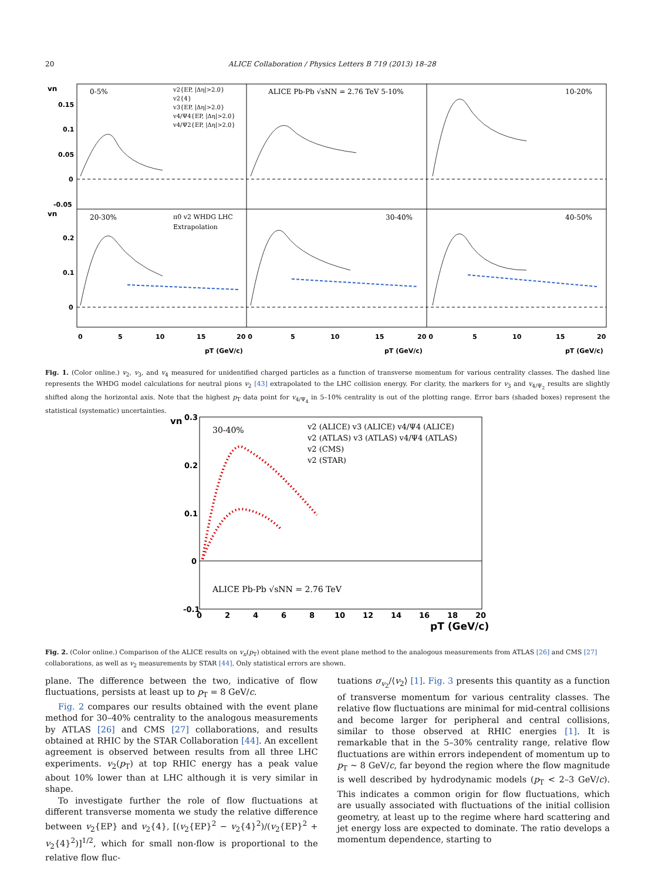20 ALICE Collaboration / Physics Letters B 719 (2013) 18–28
0-5%
ALICE Pb-Pb √sNN = 2.76 TeV 5-10%
10-20%
20-30%
30-40%
40-50%
v2{EP, |Δη|>2.0}
v2{4}
v3{EP, |Δη|>2.0}
v4/Ψ4{EP, |Δη|>2.0}
v4/Ψ2{EP, |Δη|>2.0}
π0 v2 WHDG LHC
Extrapolation
vn
vn
0.15
0.1
0.05
0
-0.05
0.2
0.1
0
0
5
10
15
20 0
5
10
15
20 0
5
10
15
20
pT (GeV/c)
pT (GeV/c)
pT (GeV/c)
Fig. 1. (Color online.) v<sub>2</sub>, v<sub>3</sub>, and v<sub>4</sub> measured for unidentified charged particles as a function of transverse momentum for various centrality classes. The dashed line represents the WHDG model calculations for neutral pions v<sub>2</sub> [43] extrapolated to the LHC collision energy. For clarity, the markers for v<sub>3</sub> and v<sub>4/Ψ<sub>2</sub></sub> results are slightly shifted along the horizontal axis. Note that the highest p<sub>T</sub> data point for v<sub>4/Ψ<sub>4</sub></sub> in 5–10% centrality is out of the plotting range. Error bars (shaded boxes) represent the statistical (systematic) uncertainties.
30-40%
v2 (ALICE) v3 (ALICE) v4/Ψ4 (ALICE)
v2 (ATLAS) v3 (ATLAS) v4/Ψ4 (ATLAS)
v2 (CMS)
v2 (STAR)
ALICE Pb-Pb √sNN = 2.76 TeV
vn
0.3
0.2
0.1
0
-0.1
0
2
4
6
8
10
12
14
16
18
20
pT (GeV/c)
Fig. 2. (Color online.) Comparison of the ALICE results on v<sub>n</sub>(p<sub>T</sub>) obtained with the event plane method to the analogous measurements from ATLAS [26] and CMS [27] collaborations, as well as v<sub>2</sub> measurements by STAR [44]. Only statistical errors are shown.
plane. The difference between the two, indicative of flow fluctuations, persists at least up to p<sub>T</sub> = 8 GeV/c.
Fig. 2 compares our results obtained with the event plane method for 30–40% centrality to the analogous measurements by ATLAS [26] and CMS [27] collaborations, and results obtained at RHIC by the STAR Collaboration [44]. An excellent agreement is observed between results from all three LHC experiments. v<sub>2</sub>(p<sub>T</sub>) at top RHIC energy has a peak value about 10% lower than at LHC although it is very similar in shape.
To investigate further the role of flow fluctuations at different transverse momenta we study the relative difference between v<sub>2</sub>{EP} and v<sub>2</sub>{4}, [(v<sub>2</sub>{EP}<sup>2</sup> − v<sub>2</sub>{4}<sup>2</sup>)/(v<sub>2</sub>{EP}<sup>2</sup> + v<sub>2</sub>{4}<sup>2</sup>)]<sup>1/2</sup>, which for small non-flow is proportional to the relative flow fluc-
tuations σ<sub>v<sub>2</sub></sub>/⟨v<sub>2</sub>⟩ [1]. Fig. 3 presents this quantity as a function of transverse momentum for various centrality classes. The relative flow fluctuations are minimal for mid-central collisions and become larger for peripheral and central collisions, similar to those observed at RHIC energies [1]. It is remarkable that in the 5–30% centrality range, relative flow fluctuations are within errors independent of momentum up to p<sub>T</sub> ∼ 8 GeV/c, far beyond the region where the flow magnitude is well described by hydrodynamic models (p<sub>T</sub> < 2–3 GeV/c). This indicates a common origin for flow fluctuations, which are usually associated with fluctuations of the initial collision geometry, at least up to the regime where hard scattering and jet energy loss are expected to dominate. The ratio develops a momentum dependence, starting to